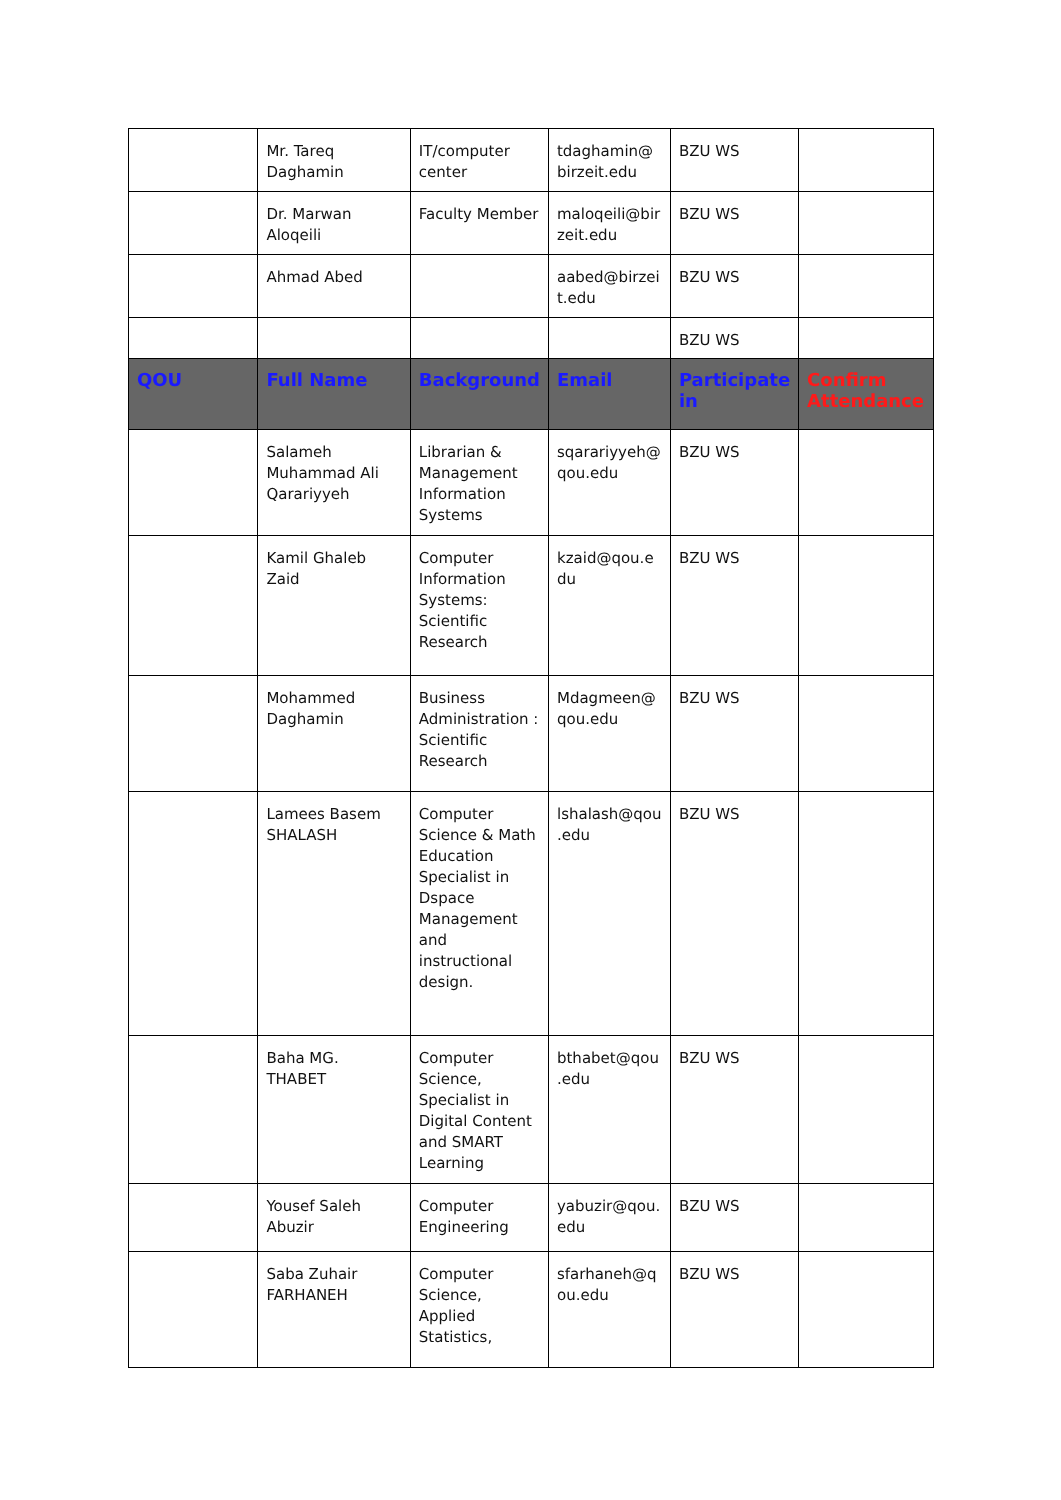| | Mr. Tareq Daghamin | IT/computer center | tdaghamin@ birzeit.edu | BZU WS | |
| | Dr. Marwan Aloqeili | Faculty Member | maloqeili@bir zeit.edu | BZU WS | |
| | Ahmad Abed | | aabed@birzei t.edu | BZU WS | |
| | | | | BZU WS | |
| QOU | Full Name | Background | Email | Participate in | Confirm Attendance |
| | Salameh Muhammad Ali Qarariyyeh | Librarian & Management Information Systems | sqarariyyeh@ qou.edu | BZU WS | |
| | Kamil Ghaleb Zaid | Computer Information Systems: Scientific Research | kzaid@qou.e du | BZU WS | |
| | Mohammed Daghamin | Business Administration : Scientific Research | Mdagmeen@ qou.edu | BZU WS | |
| | Lamees Basem SHALASH | Computer Science & Math Education Specialist in Dspace Management and instructional design. | lshalash@qou .edu | BZU WS | |
| | Baha MG. THABET | Computer Science, Specialist in Digital Content and SMART Learning | bthabet@qou .edu | BZU WS | |
| | Yousef Saleh Abuzir | Computer Engineering | yabuzir@qou. edu | BZU WS | |
| | Saba Zuhair FARHANEH | Computer Science, Applied Statistics, | sfarhaneh@q ou.edu | BZU WS | |